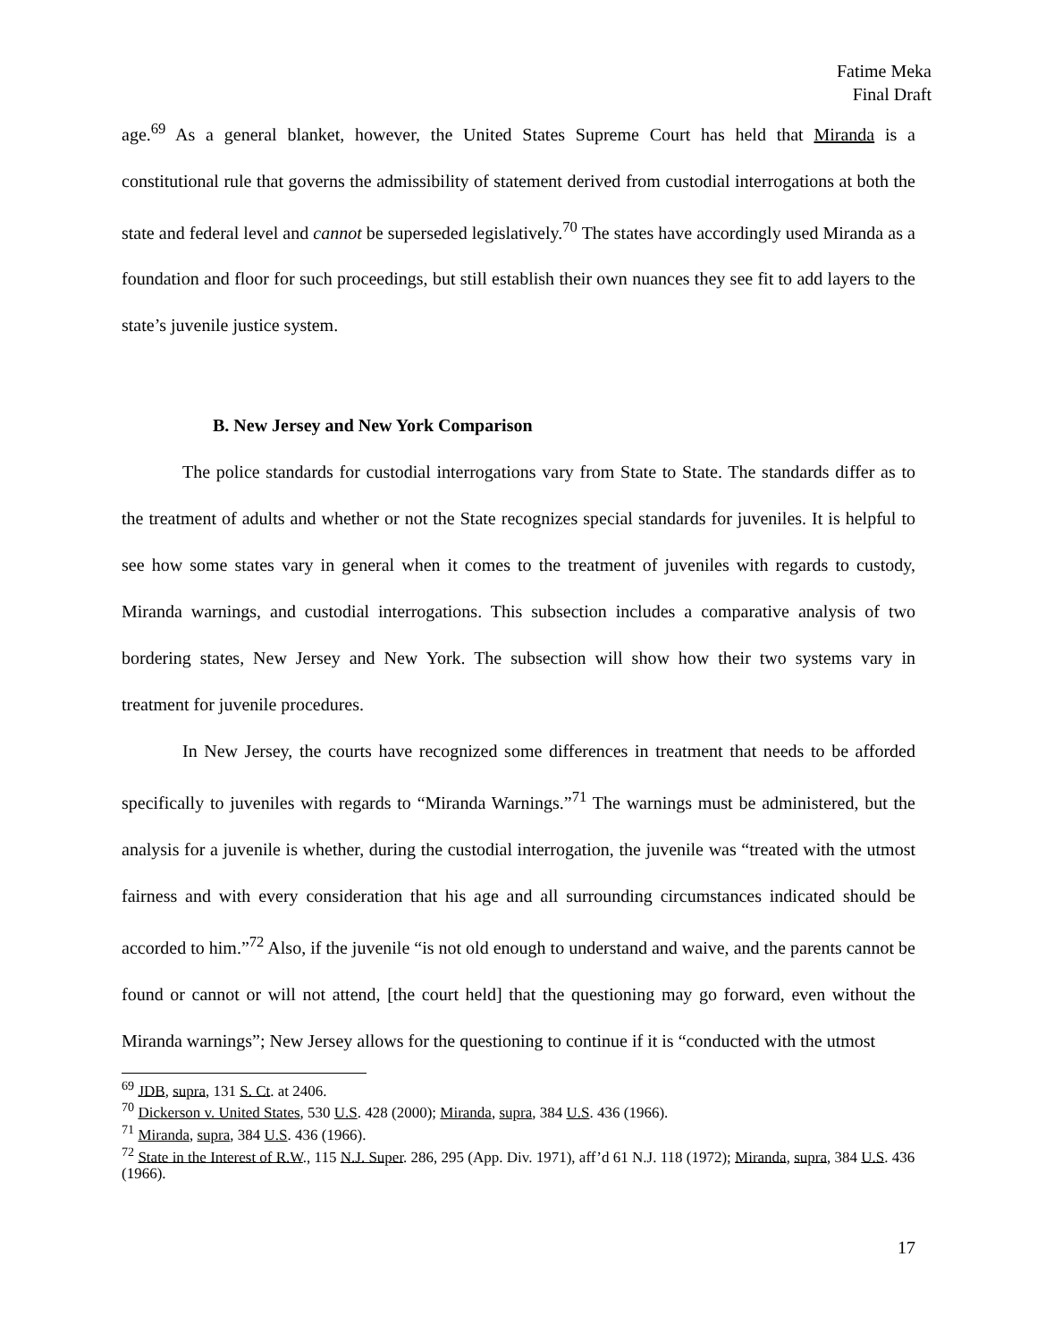Fatime Meka
Final Draft
age.<sup>69</sup> As a general blanket, however, the United States Supreme Court has held that Miranda is a constitutional rule that governs the admissibility of statement derived from custodial interrogations at both the state and federal level and cannot be superseded legislatively.<sup>70</sup> The states have accordingly used Miranda as a foundation and floor for such proceedings, but still establish their own nuances they see fit to add layers to the state’s juvenile justice system.
B. New Jersey and New York Comparison
The police standards for custodial interrogations vary from State to State. The standards differ as to the treatment of adults and whether or not the State recognizes special standards for juveniles. It is helpful to see how some states vary in general when it comes to the treatment of juveniles with regards to custody, Miranda warnings, and custodial interrogations. This subsection includes a comparative analysis of two bordering states, New Jersey and New York. The subsection will show how their two systems vary in treatment for juvenile procedures.
In New Jersey, the courts have recognized some differences in treatment that needs to be afforded specifically to juveniles with regards to “Miranda Warnings.”<sup>71</sup> The warnings must be administered, but the analysis for a juvenile is whether, during the custodial interrogation, the juvenile was “treated with the utmost fairness and with every consideration that his age and all surrounding circumstances indicated should be accorded to him.”<sup>72</sup> Also, if the juvenile “is not old enough to understand and waive, and the parents cannot be found or cannot or will not attend, [the court held] that the questioning may go forward, even without the Miranda warnings”; New Jersey allows for the questioning to continue if it is “conducted with the utmost
<sup>69</sup> JDB, supra, 131 S. Ct. at 2406.
<sup>70</sup> Dickerson v. United States, 530 U.S. 428 (2000); Miranda, supra, 384 U.S. 436 (1966).
<sup>71</sup> Miranda, supra, 384 U.S. 436 (1966).
<sup>72</sup> State in the Interest of R.W., 115 N.J. Super. 286, 295 (App. Div. 1971), aff’d 61 N.J. 118 (1972); Miranda, supra, 384 U.S. 436 (1966).
17